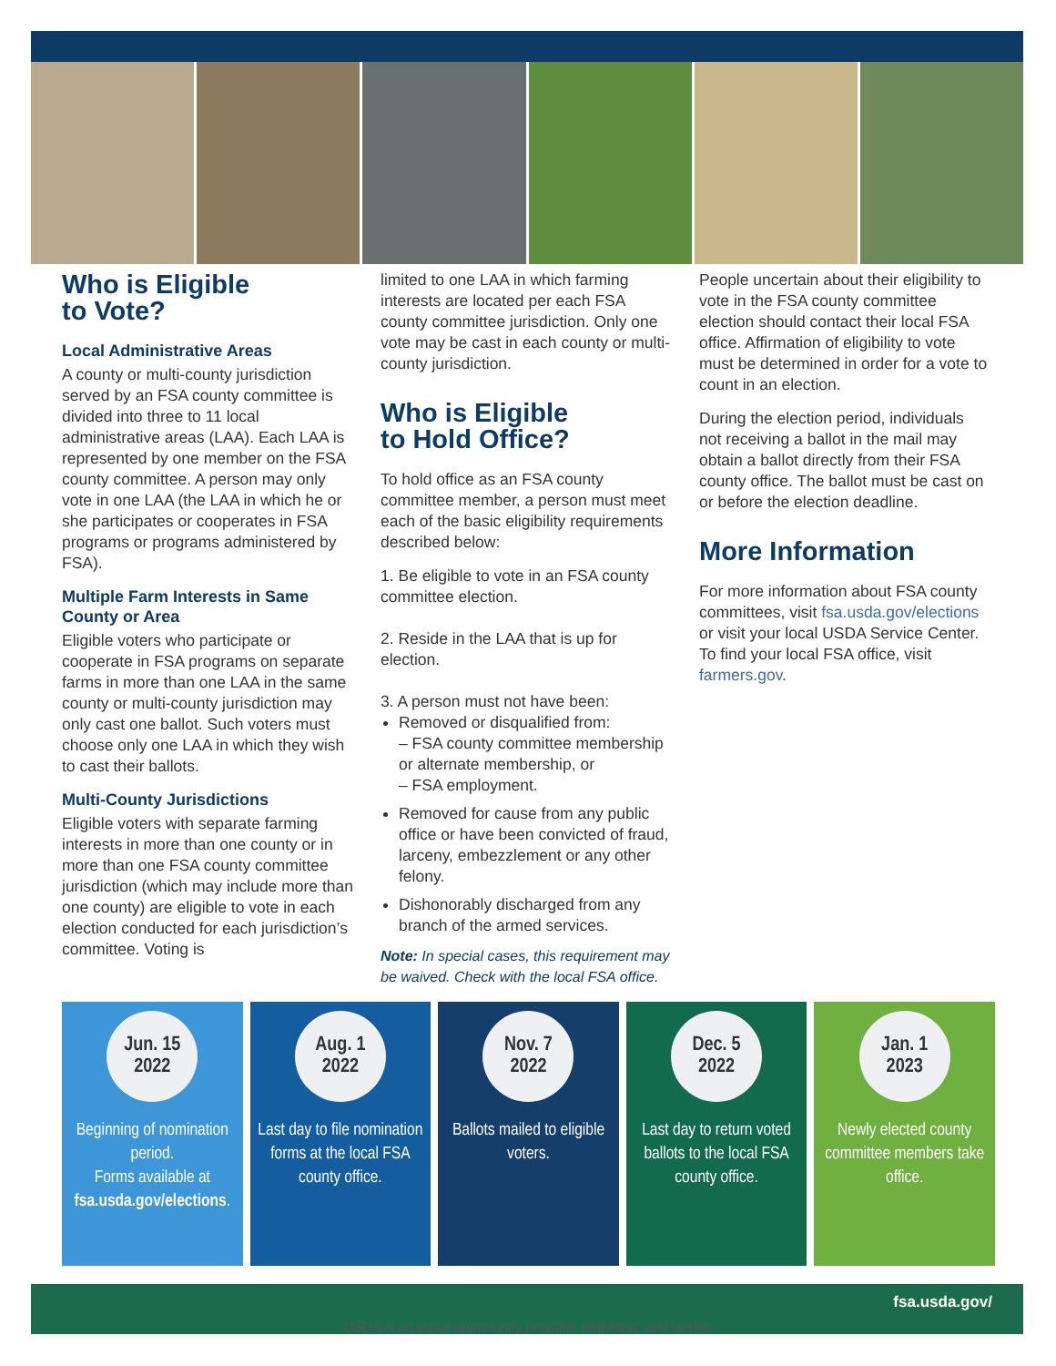Who is Eligible
to Vote?
Local Administrative Areas
A county or multi-county jurisdiction served by an FSA county committee is divided into three to 11 local administrative areas (LAA). Each LAA is represented by one member on the FSA county committee. A person may only vote in one LAA (the LAA in which he or she participates or cooperates in FSA programs or programs administered by FSA).
Multiple Farm Interests in Same County or Area
Eligible voters who participate or cooperate in FSA programs on separate farms in more than one LAA in the same county or multi-county jurisdiction may only cast one ballot. Such voters must choose only one LAA in which they wish to cast their ballots.
Multi-County Jurisdictions
Eligible voters with separate farming interests in more than one county or in more than one FSA county committee jurisdiction (which may include more than one county) are eligible to vote in each election conducted for each jurisdiction’s committee. Voting is
limited to one LAA in which farming interests are located per each FSA county committee jurisdiction. Only one vote may be cast in each county or multi-county jurisdiction.
Who is Eligible
to Hold Office?
To hold office as an FSA county committee member, a person must meet each of the basic eligibility requirements described below:
1. Be eligible to vote in an FSA county committee election.
2. Reside in the LAA that is up for election.
3. A person must not have been:
Removed or disqualified from:
– FSA county committee membership or alternate membership, or
– FSA employment.
Removed for cause from any public office or have been convicted of fraud, larceny, embezzlement or any other felony.
Dishonorably discharged from any branch of the armed services.
Note: In special cases, this requirement may be waived. Check with the local FSA office.
People uncertain about their eligibility to vote in the FSA county committee election should contact their local FSA office. Affirmation of eligibility to vote must be determined in order for a vote to count in an election.
During the election period, individuals not receiving a ballot in the mail may obtain a ballot directly from their FSA county office. The ballot must be cast on or before the election deadline.
More Information
For more information about FSA county committees, visit fsa.usda.gov/elections or visit your local USDA Service Center. To find your local FSA office, visit farmers.gov.
Jun. 15
2022
Beginning of nomination period.
Forms available at fsa.usda.gov/elections.
Aug. 1
2022
Last day to file nomination forms at the local FSA county office.
Nov. 7
2022
Ballots mailed to eligible voters.
Dec. 5
2022
Last day to return voted ballots to the local FSA county office.
Jan. 1
2023
Newly elected county committee members take office.
fsa.usda.gov/
USDA is an equal opportunity provider, employer, and lender.